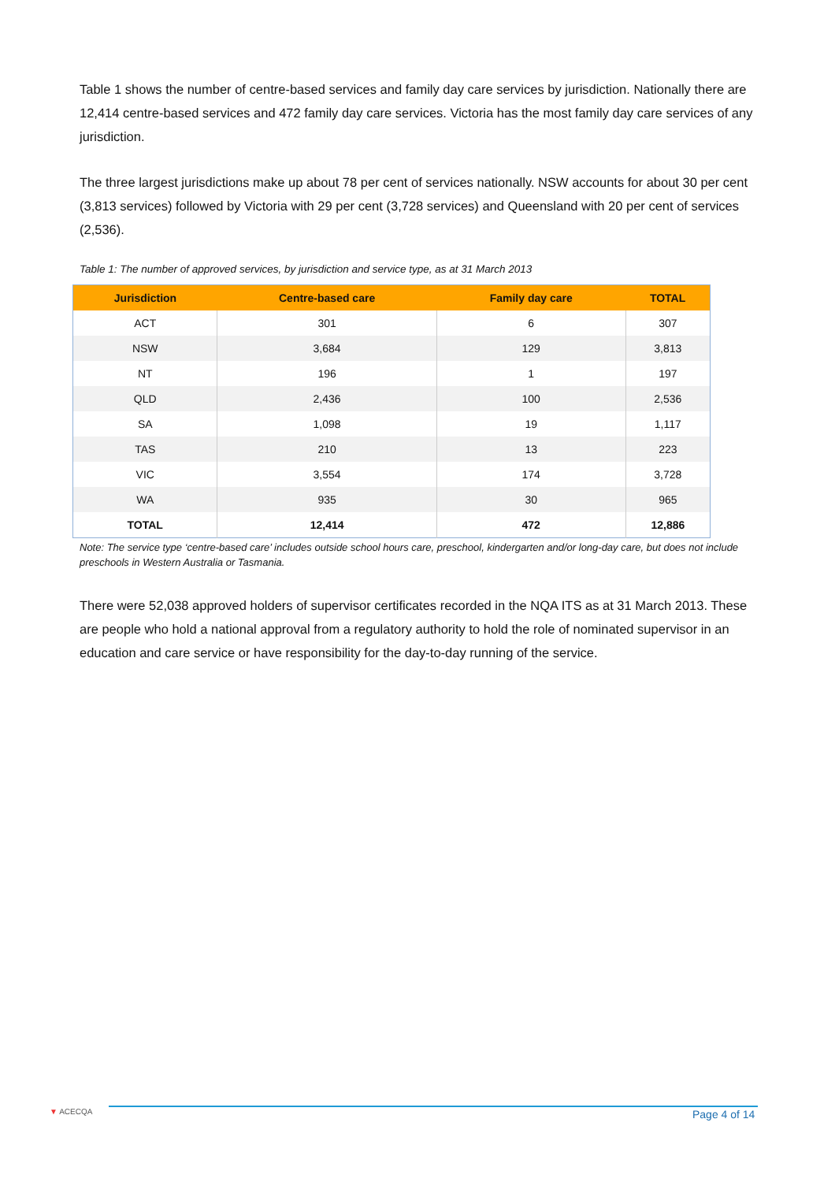Table 1 shows the number of centre-based services and family day care services by jurisdiction. Nationally there are 12,414 centre-based services and 472 family day care services. Victoria has the most family day care services of any jurisdiction.
The three largest jurisdictions make up about 78 per cent of services nationally. NSW accounts for about 30 per cent (3,813 services) followed by Victoria with 29 per cent (3,728 services) and Queensland with 20 per cent of services (2,536).
Table 1: The number of approved services, by jurisdiction and service type, as at 31 March 2013
| Jurisdiction | Centre-based care | Family day care | TOTAL |
| --- | --- | --- | --- |
| ACT | 301 | 6 | 307 |
| NSW | 3,684 | 129 | 3,813 |
| NT | 196 | 1 | 197 |
| QLD | 2,436 | 100 | 2,536 |
| SA | 1,098 | 19 | 1,117 |
| TAS | 210 | 13 | 223 |
| VIC | 3,554 | 174 | 3,728 |
| WA | 935 | 30 | 965 |
| TOTAL | 12,414 | 472 | 12,886 |
Note: The service type ‘centre-based care’ includes outside school hours care, preschool, kindergarten and/or long-day care, but does not include preschools in Western Australia or Tasmania.
There were 52,038 approved holders of supervisor certificates recorded in the NQA ITS as at 31 March 2013. These are people who hold a national approval from a regulatory authority to hold the role of nominated supervisor in an education and care service or have responsibility for the day-to-day running of the service.
▼ ACECQA Page 4 of 14